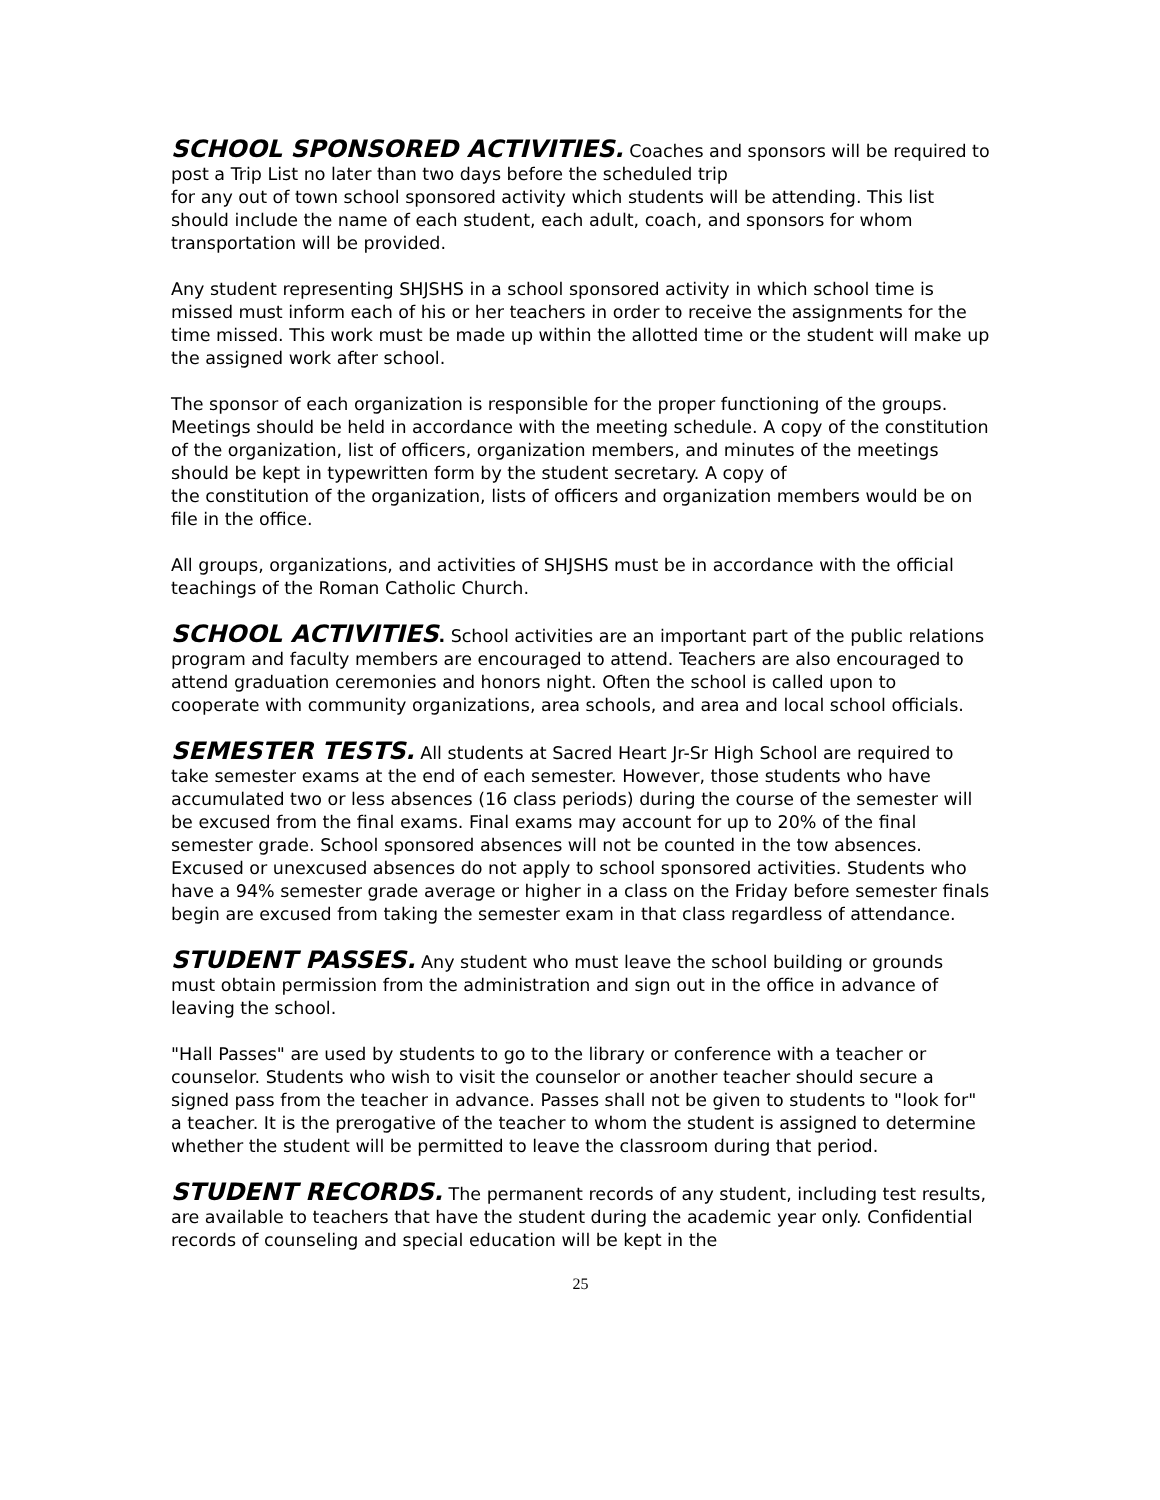SCHOOL SPONSORED ACTIVITIES. Coaches and sponsors will be required to post a Trip List no later than two days before the scheduled trip
for any out of town school sponsored activity which students will be attending. This list should include the name of each student, each adult, coach, and sponsors for whom transportation will be provided.
Any student representing SHJSHS in a school sponsored activity in which school time is missed must inform each of his or her teachers in order to receive the assignments for the time missed. This work must be made up within the allotted time or the student will make up the assigned work after school.
The sponsor of each organization is responsible for the proper functioning of the groups. Meetings should be held in accordance with the meeting schedule. A copy of the constitution of the organization, list of officers, organization members, and minutes of the meetings should be kept in typewritten form by the student secretary. A copy of
the constitution of the organization, lists of officers and organization members would be on file in the office.
All groups, organizations, and activities of SHJSHS must be in accordance with the official teachings of the Roman Catholic Church.
SCHOOL ACTIVITIES. School activities are an important part of the public relations program and faculty members are encouraged to attend. Teachers are also encouraged to attend graduation ceremonies and honors night. Often the school is called upon to cooperate with community organizations, area schools, and area and local school officials.
SEMESTER TESTS. All students at Sacred Heart Jr-Sr High School are required to take semester exams at the end of each semester. However, those students who have accumulated two or less absences (16 class periods) during the course of the semester will be excused from the final exams. Final exams may account for up to 20% of the final semester grade. School sponsored absences will not be counted in the tow absences. Excused or unexcused absences do not apply to school sponsored activities. Students who have a 94% semester grade average or higher in a class on the Friday before semester finals begin are excused from taking the semester exam in that class regardless of attendance.
STUDENT PASSES. Any student who must leave the school building or grounds must obtain permission from the administration and sign out in the office in advance of leaving the school.
"Hall Passes" are used by students to go to the library or conference with a teacher or counselor. Students who wish to visit the counselor or another teacher should secure a signed pass from the teacher in advance. Passes shall not be given to students to "look for" a teacher. It is the prerogative of the teacher to whom the student is assigned to determine whether the student will be permitted to leave the classroom during that period.
STUDENT RECORDS. The permanent records of any student, including test results, are available to teachers that have the student during the academic year only. Confidential records of counseling and special education will be kept in the
25